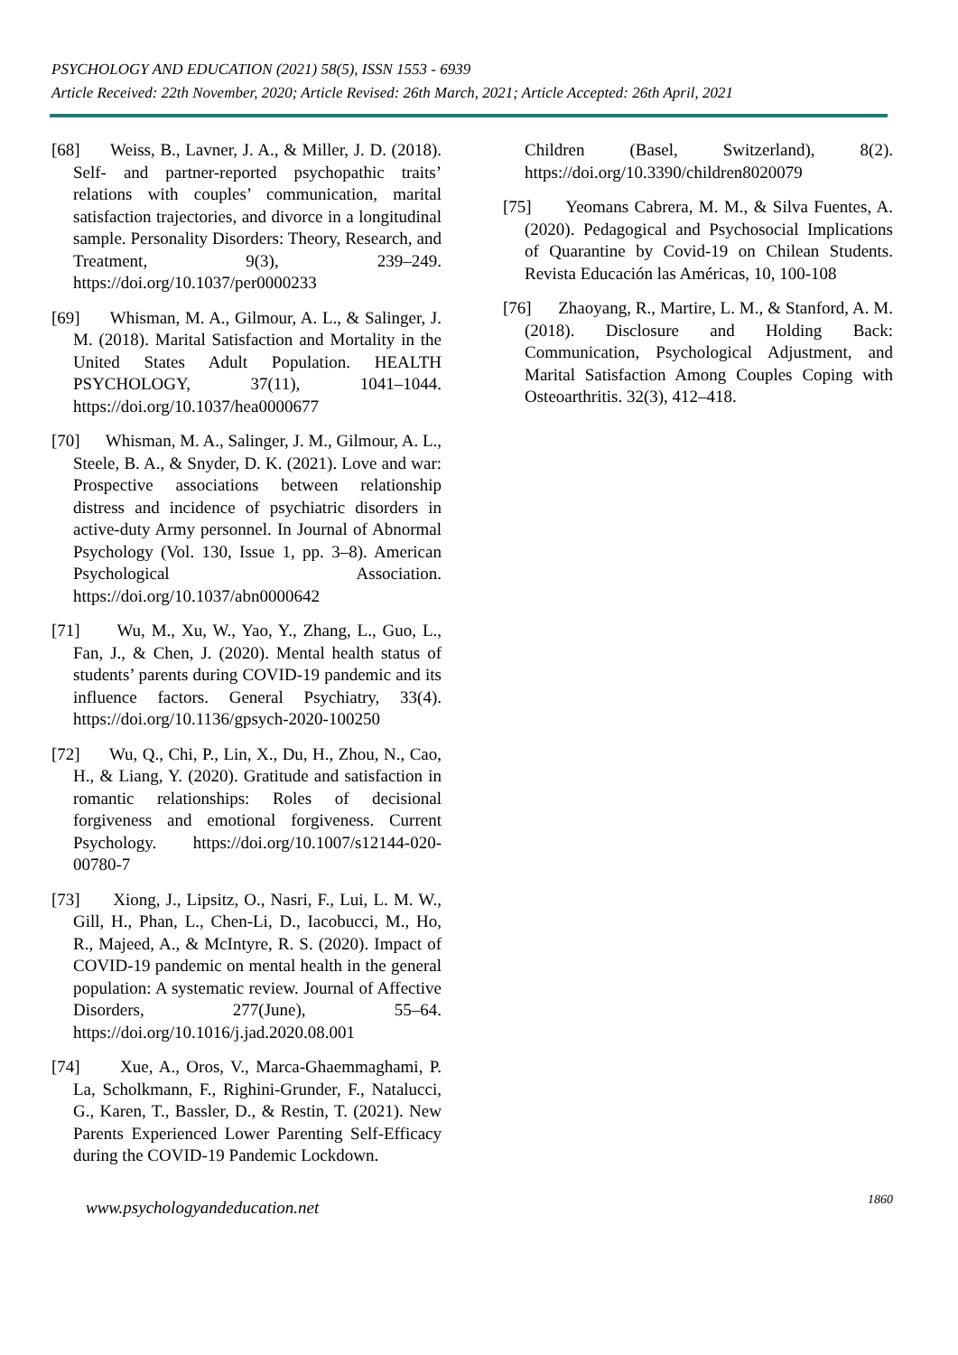PSYCHOLOGY AND EDUCATION (2021) 58(5), ISSN 1553 - 6939
Article Received: 22th November, 2020; Article Revised: 26th March, 2021; Article Accepted: 26th April, 2021
[68] Weiss, B., Lavner, J. A., & Miller, J. D. (2018). Self- and partner-reported psychopathic traits’ relations with couples’ communication, marital satisfaction trajectories, and divorce in a longitudinal sample. Personality Disorders: Theory, Research, and Treatment, 9(3), 239–249. https://doi.org/10.1037/per0000233
[69] Whisman, M. A., Gilmour, A. L., & Salinger, J. M. (2018). Marital Satisfaction and Mortality in the United States Adult Population. HEALTH PSYCHOLOGY, 37(11), 1041–1044. https://doi.org/10.1037/hea0000677
[70] Whisman, M. A., Salinger, J. M., Gilmour, A. L., Steele, B. A., & Snyder, D. K. (2021). Love and war: Prospective associations between relationship distress and incidence of psychiatric disorders in active-duty Army personnel. In Journal of Abnormal Psychology (Vol. 130, Issue 1, pp. 3–8). American Psychological Association. https://doi.org/10.1037/abn0000642
[71] Wu, M., Xu, W., Yao, Y., Zhang, L., Guo, L., Fan, J., & Chen, J. (2020). Mental health status of students’ parents during COVID-19 pandemic and its influence factors. General Psychiatry, 33(4). https://doi.org/10.1136/gpsych-2020-100250
[72] Wu, Q., Chi, P., Lin, X., Du, H., Zhou, N., Cao, H., & Liang, Y. (2020). Gratitude and satisfaction in romantic relationships: Roles of decisional forgiveness and emotional forgiveness. Current Psychology. https://doi.org/10.1007/s12144-020-00780-7
[73] Xiong, J., Lipsitz, O., Nasri, F., Lui, L. M. W., Gill, H., Phan, L., Chen-Li, D., Iacobucci, M., Ho, R., Majeed, A., & McIntyre, R. S. (2020). Impact of COVID-19 pandemic on mental health in the general population: A systematic review. Journal of Affective Disorders, 277(June), 55–64. https://doi.org/10.1016/j.jad.2020.08.001
[74] Xue, A., Oros, V., Marca-Ghaemmaghami, P. La, Scholkmann, F., Righini-Grunder, F., Natalucci, G., Karen, T., Bassler, D., & Restin, T. (2021). New Parents Experienced Lower Parenting Self-Efficacy during the COVID-19 Pandemic Lockdown.
Children (Basel, Switzerland), 8(2). https://doi.org/10.3390/children8020079
[75] Yeomans Cabrera, M. M., & Silva Fuentes, A. (2020). Pedagogical and Psychosocial Implications of Quarantine by Covid-19 on Chilean Students. Revista Educación las Américas, 10, 100-108
[76] Zhaoyang, R., Martire, L. M., & Stanford, A. M. (2018). Disclosure and Holding Back: Communication, Psychological Adjustment, and Marital Satisfaction Among Couples Coping with Osteoarthritis. 32(3), 412–418.
www.psychologyandeducation.net 1860